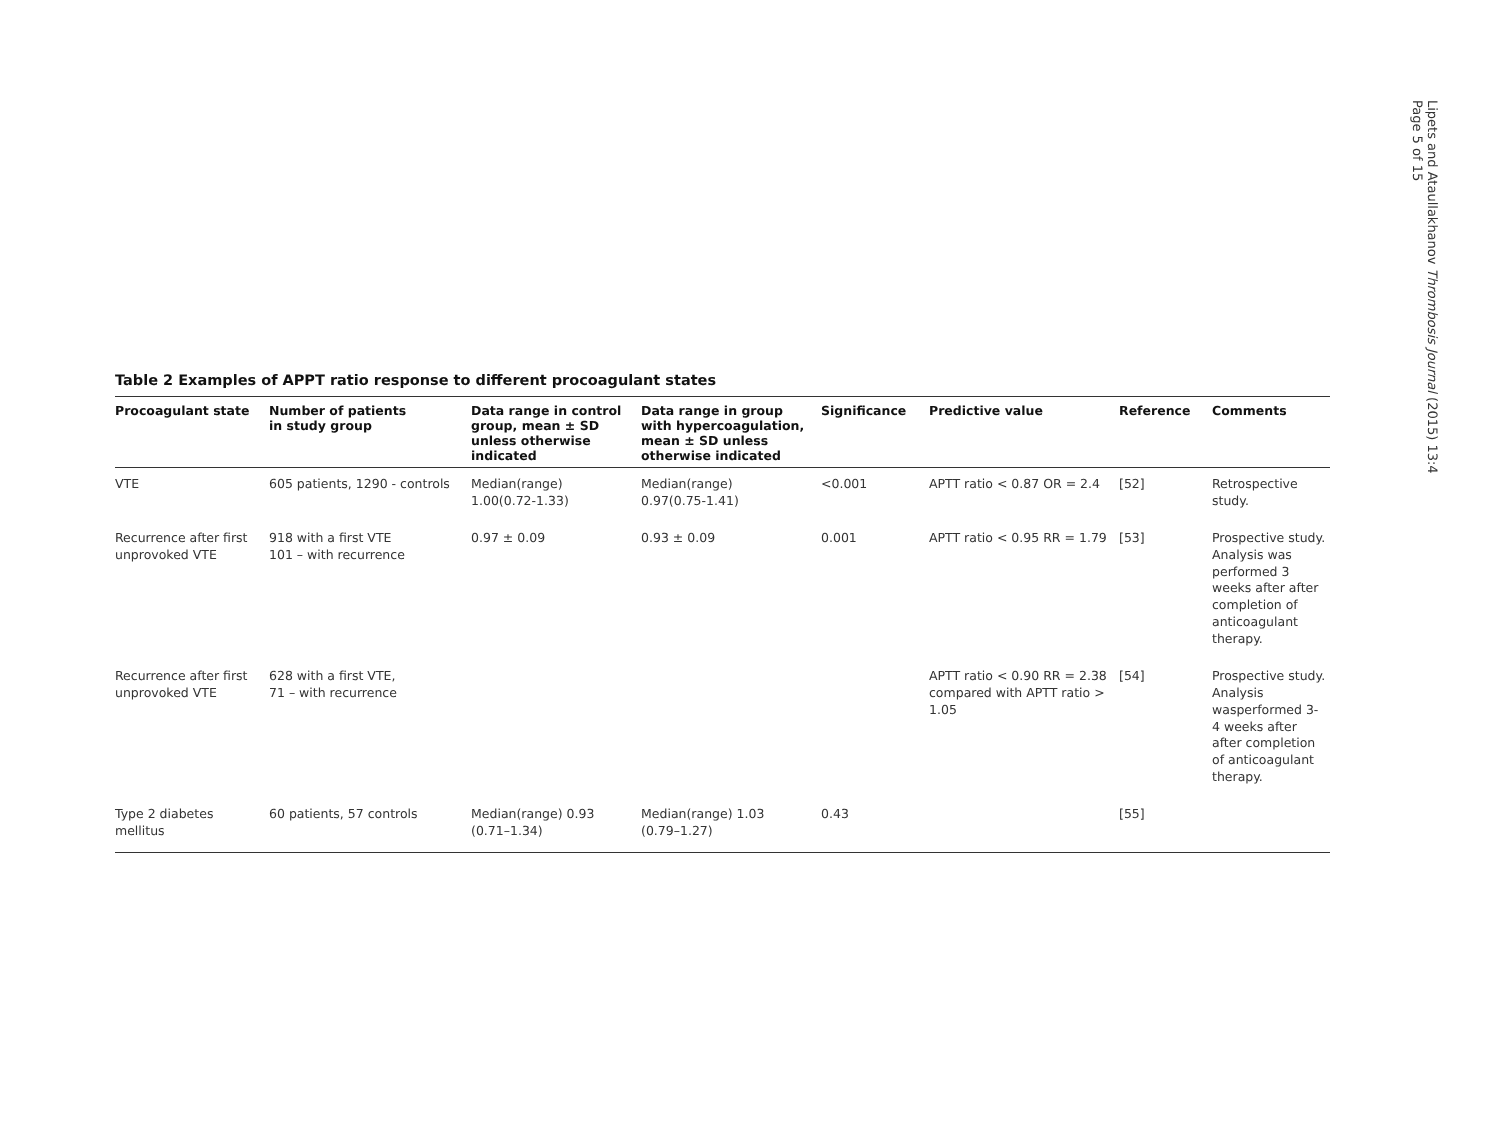Table 2 Examples of APPT ratio response to different procoagulant states
| Procoagulant state | Number of patients in study group | Data range in control group, mean ± SD unless otherwise indicated | Data range in group with hypercoagulation, mean ± SD unless otherwise indicated | Significance | Predictive value | Reference | Comments |
| --- | --- | --- | --- | --- | --- | --- | --- |
| VTE | 605 patients, 1290 - controls | Median(range) 1.00(0.72-1.33) | Median(range) 0.97(0.75-1.41) | <0.001 | APTT ratio < 0.87 OR = 2.4 | [52] | Retrospective study. |
| Recurrence after first unprovoked VTE | 918 with a first VTE 101 – with recurrence | 0.97 ± 0.09 | 0.93 ± 0.09 | 0.001 | APTT ratio < 0.95 RR = 1.79 | [53] | Prospective study. Analysis was performed 3 weeks after after completion of anticoagulant therapy. |
| Recurrence after first unprovoked VTE | 628 with a first VTE, 71 – with recurrence | | | | APTT ratio < 0.90 RR = 2.38 compared with APTT ratio > 1.05 | [54] | Prospective study. Analysis wasperformed 3-4 weeks after after completion of anticoagulant therapy. |
| Type 2 diabetes mellitus | 60 patients, 57 controls | Median(range) 0.93 (0.71–1.34) | Median(range) 1.03 (0.79–1.27) | 0.43 | | [55] | |
Lipets and Ataullakhanov Thrombosis Journal (2015) 13:4
Page 5 of 15